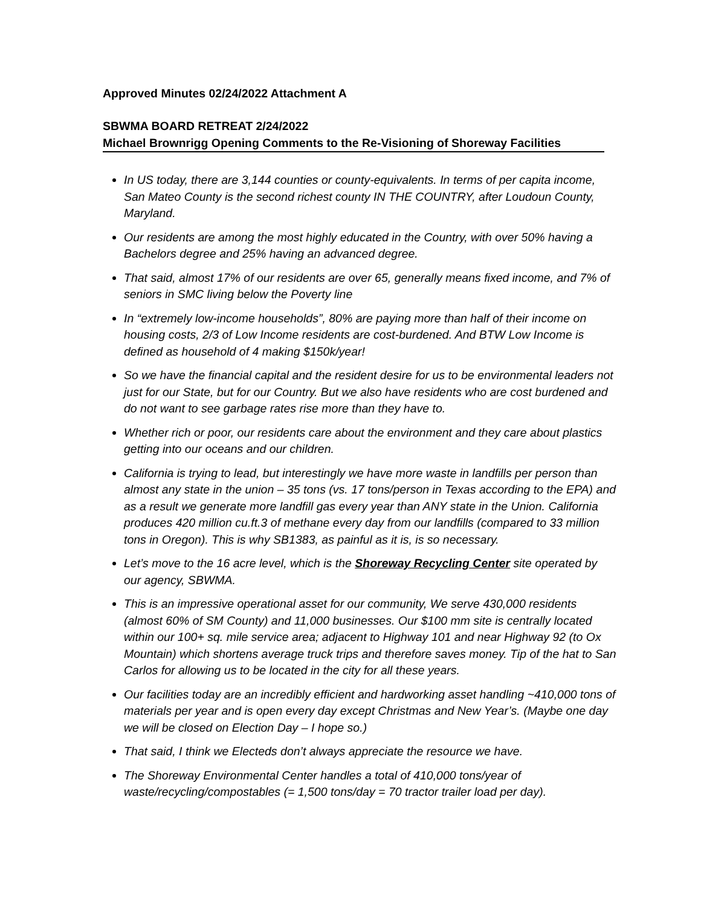Approved Minutes 02/24/2022 Attachment A
SBWMA BOARD RETREAT 2/24/2022
Michael Brownrigg Opening Comments to the Re-Visioning of Shoreway Facilities
In US today, there are 3,144 counties or county-equivalents. In terms of per capita income, San Mateo County is the second richest county IN THE COUNTRY, after Loudoun County, Maryland.
Our residents are among the most highly educated in the Country, with over 50% having a Bachelors degree and 25% having an advanced degree.
That said, almost 17% of our residents are over 65, generally means fixed income, and 7% of seniors in SMC living below the Poverty line
In “extremely low-income households”, 80% are paying more than half of their income on housing costs, 2/3 of Low Income residents are cost-burdened. And BTW Low Income is defined as household of 4 making $150k/year!
So we have the financial capital and the resident desire for us to be environmental leaders not just for our State, but for our Country. But we also have residents who are cost burdened and do not want to see garbage rates rise more than they have to.
Whether rich or poor, our residents care about the environment and they care about plastics getting into our oceans and our children.
California is trying to lead, but interestingly we have more waste in landfills per person than almost any state in the union – 35 tons (vs. 17 tons/person in Texas according to the EPA) and as a result we generate more landfill gas every year than ANY state in the Union. California produces 420 million cu.ft.3 of methane every day from our landfills (compared to 33 million tons in Oregon). This is why SB1383, as painful as it is, is so necessary.
Let’s move to the 16 acre level, which is the Shoreway Recycling Center site operated by our agency, SBWMA.
This is an impressive operational asset for our community, We serve 430,000 residents (almost 60% of SM County) and 11,000 businesses. Our $100 mm site is centrally located within our 100+ sq. mile service area; adjacent to Highway 101 and near Highway 92 (to Ox Mountain) which shortens average truck trips and therefore saves money. Tip of the hat to San Carlos for allowing us to be located in the city for all these years.
Our facilities today are an incredibly efficient and hardworking asset handling ~410,000 tons of materials per year and is open every day except Christmas and New Year’s. (Maybe one day we will be closed on Election Day – I hope so.)
That said, I think we Electeds don’t always appreciate the resource we have.
The Shoreway Environmental Center handles a total of 410,000 tons/year of waste/recycling/compostables (= 1,500 tons/day = 70 tractor trailer load per day).